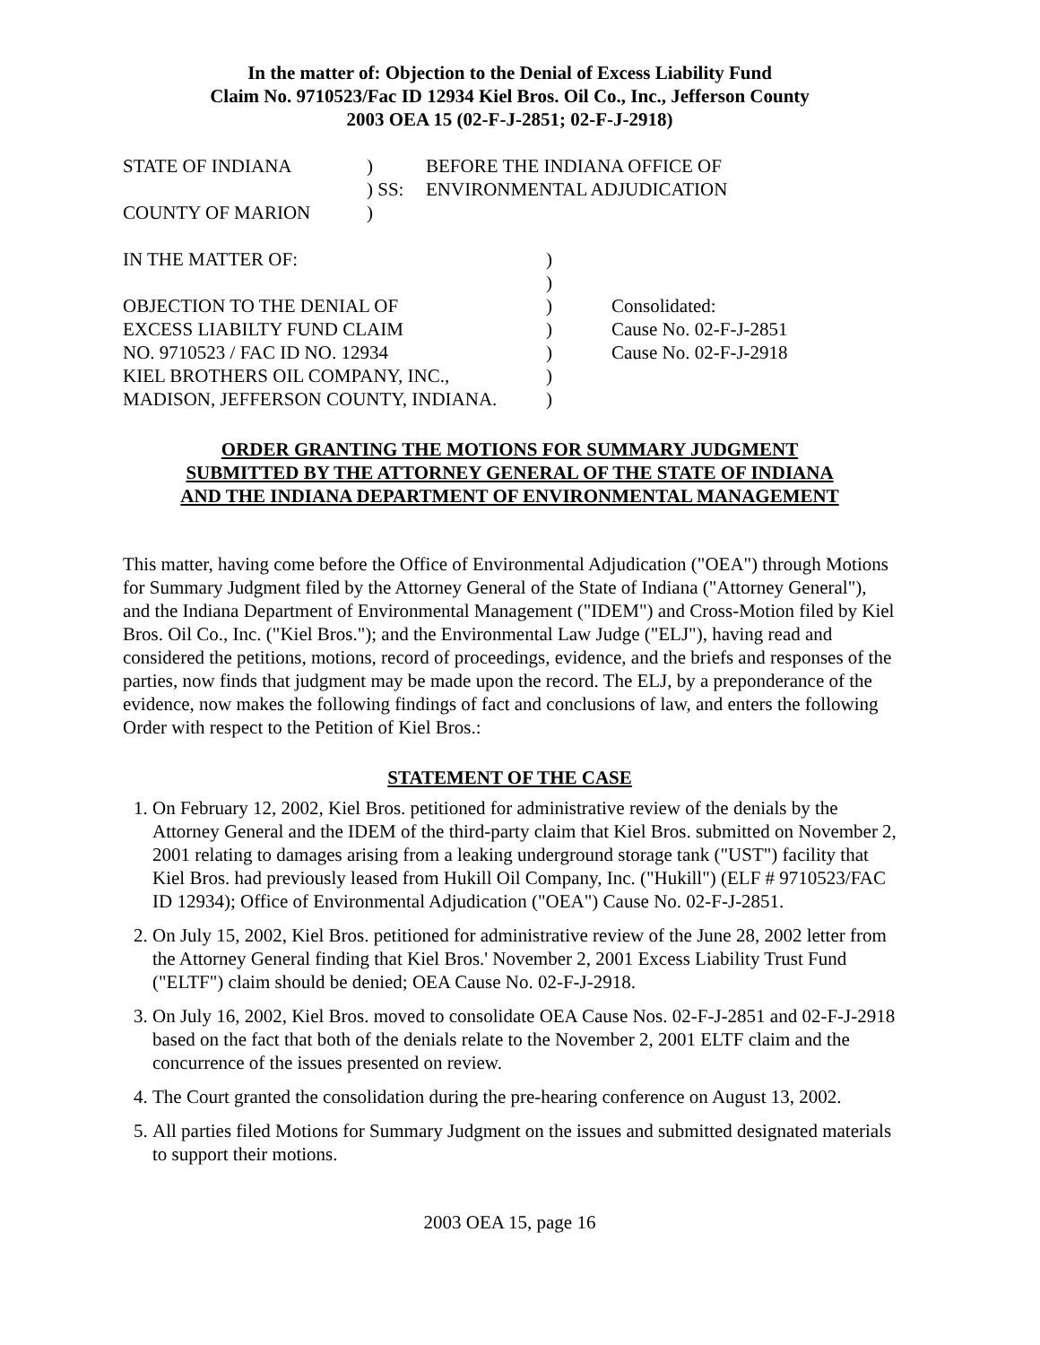In the matter of: Objection to the Denial of Excess Liability Fund
Claim No. 9710523/Fac ID 12934 Kiel Bros. Oil Co., Inc., Jefferson County
2003 OEA 15 (02-F-J-2851; 02-F-J-2918)
| STATE OF INDIANA | ) | BEFORE THE INDIANA OFFICE OF |
| | ) SS: | ENVIRONMENTAL ADJUDICATION |
| COUNTY OF MARION | ) | |
| IN THE MATTER OF: | ) | |
| | ) | |
| OBJECTION TO THE DENIAL OF | ) | Consolidated: |
| EXCESS LIABILTY FUND CLAIM | ) | Cause No. 02-F-J-2851 |
| NO. 9710523 / FAC ID NO. 12934 | ) | Cause No. 02-F-J-2918 |
| KIEL BROTHERS OIL COMPANY, INC., | ) | |
| MADISON, JEFFERSON COUNTY, INDIANA. | ) | |
ORDER GRANTING THE MOTIONS FOR SUMMARY JUDGMENT
SUBMITTED BY THE ATTORNEY GENERAL OF THE STATE OF INDIANA
AND THE INDIANA DEPARTMENT OF ENVIRONMENTAL MANAGEMENT
This matter, having come before the Office of Environmental Adjudication ("OEA") through Motions for Summary Judgment filed by the Attorney General of the State of Indiana ("Attorney General"), and the Indiana Department of Environmental Management ("IDEM") and Cross-Motion filed by Kiel Bros. Oil Co., Inc. ("Kiel Bros."); and the Environmental Law Judge ("ELJ"), having read and considered the petitions, motions, record of proceedings, evidence, and the briefs and responses of the parties, now finds that judgment may be made upon the record. The ELJ, by a preponderance of the evidence, now makes the following findings of fact and conclusions of law, and enters the following Order with respect to the Petition of Kiel Bros.:
STATEMENT OF THE CASE
1. On February 12, 2002, Kiel Bros. petitioned for administrative review of the denials by the Attorney General and the IDEM of the third-party claim that Kiel Bros. submitted on November 2, 2001 relating to damages arising from a leaking underground storage tank ("UST") facility that Kiel Bros. had previously leased from Hukill Oil Company, Inc. ("Hukill") (ELF # 9710523/FAC ID 12934); Office of Environmental Adjudication ("OEA") Cause No. 02-F-J-2851.
2. On July 15, 2002, Kiel Bros. petitioned for administrative review of the June 28, 2002 letter from the Attorney General finding that Kiel Bros.' November 2, 2001 Excess Liability Trust Fund ("ELTF") claim should be denied; OEA Cause No. 02-F-J-2918.
3. On July 16, 2002, Kiel Bros. moved to consolidate OEA Cause Nos. 02-F-J-2851 and 02-F-J-2918 based on the fact that both of the denials relate to the November 2, 2001 ELTF claim and the concurrence of the issues presented on review.
4. The Court granted the consolidation during the pre-hearing conference on August 13, 2002.
5. All parties filed Motions for Summary Judgment on the issues and submitted designated materials to support their motions.
2003 OEA 15, page 16